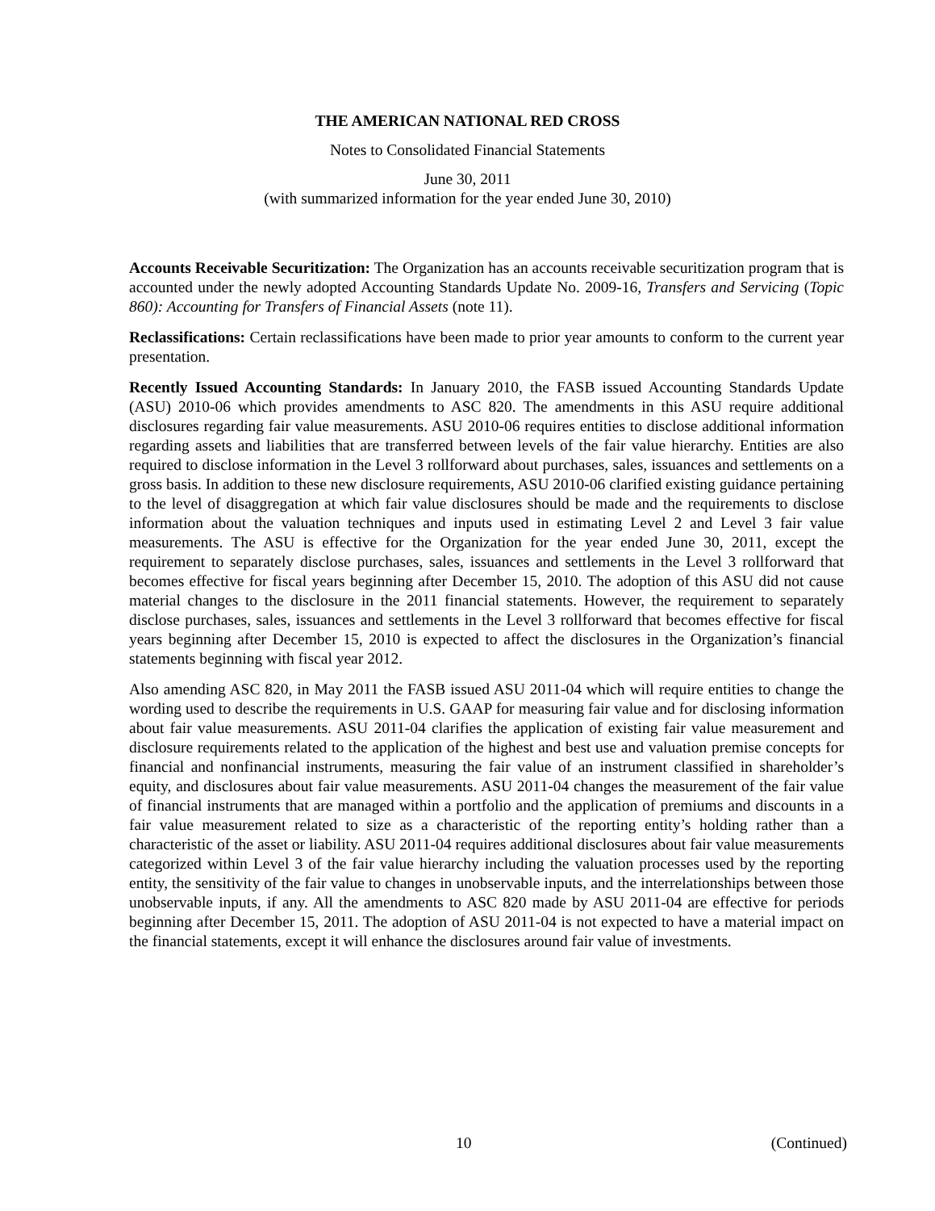THE AMERICAN NATIONAL RED CROSS
Notes to Consolidated Financial Statements
June 30, 2011
(with summarized information for the year ended June 30, 2010)
Accounts Receivable Securitization: The Organization has an accounts receivable securitization program that is accounted under the newly adopted Accounting Standards Update No. 2009-16, Transfers and Servicing (Topic 860): Accounting for Transfers of Financial Assets (note 11).
Reclassifications: Certain reclassifications have been made to prior year amounts to conform to the current year presentation.
Recently Issued Accounting Standards: In January 2010, the FASB issued Accounting Standards Update (ASU) 2010-06 which provides amendments to ASC 820. The amendments in this ASU require additional disclosures regarding fair value measurements. ASU 2010-06 requires entities to disclose additional information regarding assets and liabilities that are transferred between levels of the fair value hierarchy. Entities are also required to disclose information in the Level 3 rollforward about purchases, sales, issuances and settlements on a gross basis. In addition to these new disclosure requirements, ASU 2010-06 clarified existing guidance pertaining to the level of disaggregation at which fair value disclosures should be made and the requirements to disclose information about the valuation techniques and inputs used in estimating Level 2 and Level 3 fair value measurements. The ASU is effective for the Organization for the year ended June 30, 2011, except the requirement to separately disclose purchases, sales, issuances and settlements in the Level 3 rollforward that becomes effective for fiscal years beginning after December 15, 2010. The adoption of this ASU did not cause material changes to the disclosure in the 2011 financial statements. However, the requirement to separately disclose purchases, sales, issuances and settlements in the Level 3 rollforward that becomes effective for fiscal years beginning after December 15, 2010 is expected to affect the disclosures in the Organization’s financial statements beginning with fiscal year 2012.
Also amending ASC 820, in May 2011 the FASB issued ASU 2011-04 which will require entities to change the wording used to describe the requirements in U.S. GAAP for measuring fair value and for disclosing information about fair value measurements. ASU 2011-04 clarifies the application of existing fair value measurement and disclosure requirements related to the application of the highest and best use and valuation premise concepts for financial and nonfinancial instruments, measuring the fair value of an instrument classified in shareholder’s equity, and disclosures about fair value measurements. ASU 2011-04 changes the measurement of the fair value of financial instruments that are managed within a portfolio and the application of premiums and discounts in a fair value measurement related to size as a characteristic of the reporting entity’s holding rather than a characteristic of the asset or liability. ASU 2011-04 requires additional disclosures about fair value measurements categorized within Level 3 of the fair value hierarchy including the valuation processes used by the reporting entity, the sensitivity of the fair value to changes in unobservable inputs, and the interrelationships between those unobservable inputs, if any. All the amendments to ASC 820 made by ASU 2011-04 are effective for periods beginning after December 15, 2011. The adoption of ASU 2011-04 is not expected to have a material impact on the financial statements, except it will enhance the disclosures around fair value of investments.
10 (Continued)